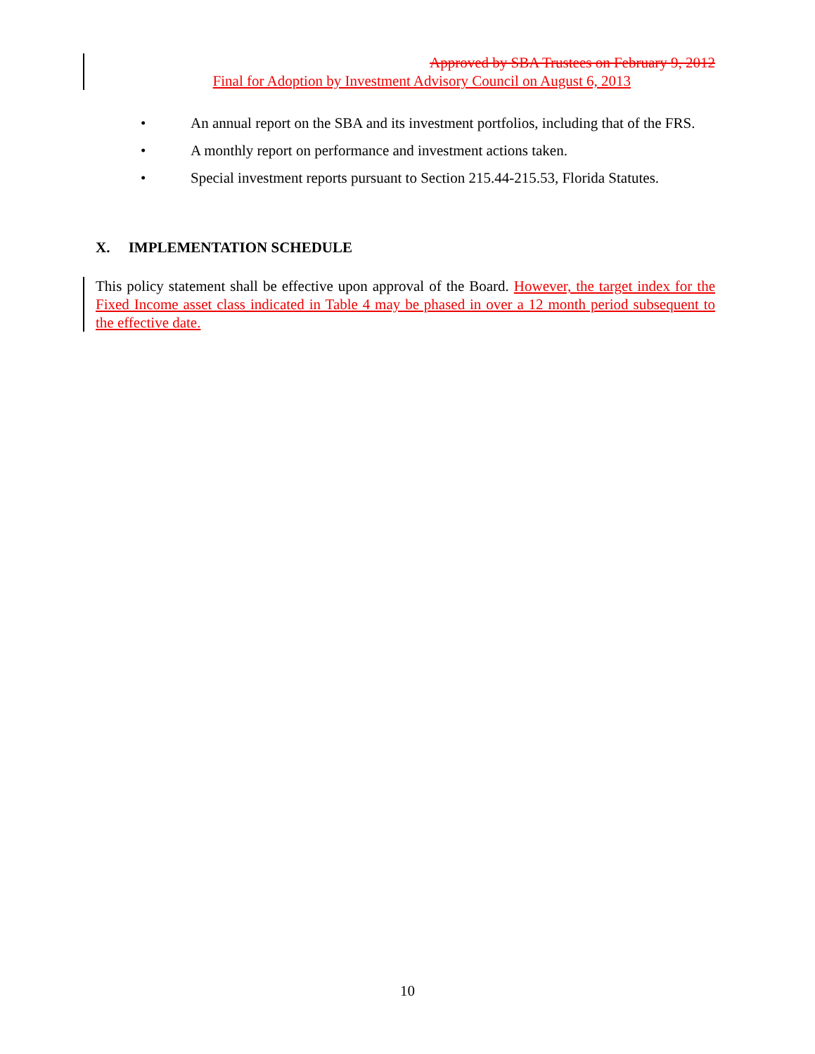Approved by SBA Trustees on February 9, 2012
Final for Adoption by Investment Advisory Council on August 6, 2013
• An annual report on the SBA and its investment portfolios, including that of the FRS.
• A monthly report on performance and investment actions taken.
• Special investment reports pursuant to Section 215.44-215.53, Florida Statutes.
X. IMPLEMENTATION SCHEDULE
This policy statement shall be effective upon approval of the Board. However, the target index for the Fixed Income asset class indicated in Table 4 may be phased in over a 12 month period subsequent to the effective date.
10